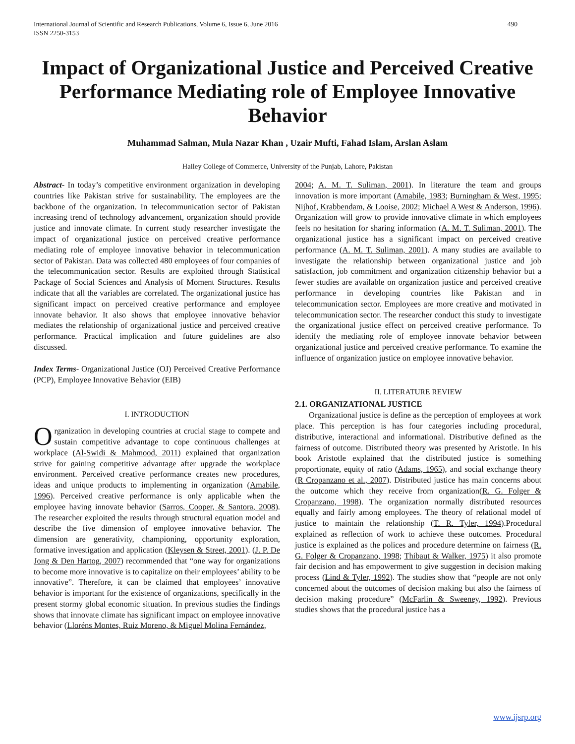International Journal of Scientific and Research Publications, Volume 6, Issue 6, June 2016
ISSN 2250-3153 490
Impact of Organizational Justice and Perceived Creative Performance Mediating role of Employee Innovative Behavior
Muhammad Salman, Mula Nazar Khan , Uzair Mufti, Fahad Islam, Arslan Aslam
Hailey College of Commerce, University of the Punjab, Lahore, Pakistan
Abstract- In today’s competitive environment organization in developing countries like Pakistan strive for sustainability. The employees are the backbone of the organization. In telecommunication sector of Pakistan increasing trend of technology advancement, organization should provide justice and innovate climate. In current study researcher investigate the impact of organizational justice on perceived creative performance mediating role of employee innovative behavior in telecommunication sector of Pakistan. Data was collected 480 employees of four companies of the telecommunication sector. Results are exploited through Statistical Package of Social Sciences and Analysis of Moment Structures. Results indicate that all the variables are correlated. The organizational justice has significant impact on perceived creative performance and employee innovate behavior. It also shows that employee innovative behavior mediates the relationship of organizational justice and perceived creative performance. Practical implication and future guidelines are also discussed.
Index Terms- Organizational Justice (OJ) Perceived Creative Performance (PCP), Employee Innovative Behavior (EIB)
I. INTRODUCTION
Organization in developing countries at crucial stage to compete and sustain competitive advantage to cope continuous challenges at workplace (Al-Swidi & Mahmood, 2011) explained that organization strive for gaining competitive advantage after upgrade the workplace environment. Perceived creative performance creates new procedures, ideas and unique products to implementing in organization (Amabile, 1996). Perceived creative performance is only applicable when the employee having innovate behavior (Sarros, Cooper, & Santora, 2008). The researcher exploited the results through structural equation model and describe the five dimension of employee innovative behavior. The dimension are generativity, championing, opportunity exploration, formative investigation and application (Kleysen & Street, 2001). (J. P. De Jong & Den Hartog, 2007) recommended that “one way for organizations to become more innovative is to capitalize on their employees’ ability to be innovative”. Therefore, it can be claimed that employees’ innovative behavior is important for the existence of organizations, specifically in the present stormy global economic situation. In previous studies the findings shows that innovate climate has significant impact on employee innovative behavior (Lloréns Montes, Ruiz Moreno, & Miguel Molina Fernández,
2004; A. M. T. Suliman, 2001). In literature the team and groups innovation is more important (Amabile, 1983; Burningham & West, 1995; Nijhof, Krabbendam, & Looise, 2002; Michael A West & Anderson, 1996). Organization will grow to provide innovative climate in which employees feels no hesitation for sharing information (A. M. T. Suliman, 2001). The organizational justice has a significant impact on perceived creative performance (A. M. T. Suliman, 2001). A many studies are available to investigate the relationship between organizational justice and job satisfaction, job commitment and organization citizenship behavior but a fewer studies are available on organization justice and perceived creative performance in developing countries like Pakistan and in telecommunication sector. Employees are more creative and motivated in telecommunication sector. The researcher conduct this study to investigate the organizational justice effect on perceived creative performance. To identify the mediating role of employee innovate behavior between organizational justice and perceived creative performance. To examine the influence of organization justice on employee innovative behavior.
II. LITERATURE REVIEW
2.1. ORGANIZATIONAL JUSTICE
Organizational justice is define as the perception of employees at work place. This perception is has four categories including procedural, distributive, interactional and informational. Distributive defined as the fairness of outcome. Distributed theory was presented by Aristotle. In his book Aristotle explained that the distributed justice is something proportionate, equity of ratio (Adams, 1965), and social exchange theory (R Cropanzano et al., 2007). Distributed justice has main concerns about the outcome which they receive from organization(R. G. Folger & Cropanzano, 1998). The organization normally distributed resources equally and fairly among employees. The theory of relational model of justice to maintain the relationship (T. R. Tyler, 1994).Procedural explained as reflection of work to achieve these outcomes. Procedural justice is explained as the polices and procedure determine on fairness (R. G. Folger & Cropanzano, 1998; Thibaut & Walker, 1975) it also promote fair decision and has empowerment to give suggestion in decision making process (Lind & Tyler, 1992). The studies show that “people are not only concerned about the outcomes of decision making but also the fairness of decision making procedure” (McFarlin & Sweeney, 1992). Previous studies shows that the procedural justice has a
www.ijsrp.org